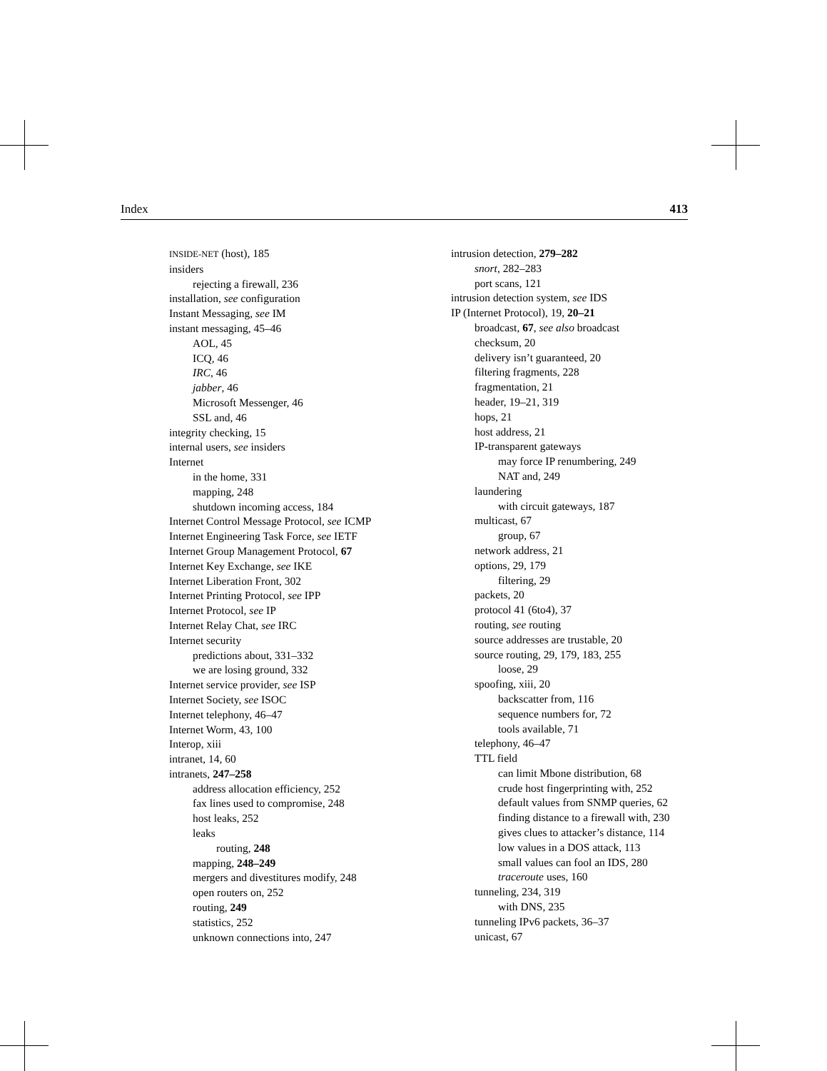Index 413
INSIDE-NET (host), 185
insiders
rejecting a firewall, 236
installation, see configuration
Instant Messaging, see IM
instant messaging, 45–46
AOL, 45
ICQ, 46
IRC, 46
jabber, 46
Microsoft Messenger, 46
SSL and, 46
integrity checking, 15
internal users, see insiders
Internet
in the home, 331
mapping, 248
shutdown incoming access, 184
Internet Control Message Protocol, see ICMP
Internet Engineering Task Force, see IETF
Internet Group Management Protocol, 67
Internet Key Exchange, see IKE
Internet Liberation Front, 302
Internet Printing Protocol, see IPP
Internet Protocol, see IP
Internet Relay Chat, see IRC
Internet security
predictions about, 331–332
we are losing ground, 332
Internet service provider, see ISP
Internet Society, see ISOC
Internet telephony, 46–47
Internet Worm, 43, 100
Interop, xiii
intranet, 14, 60
intranets, 247–258
address allocation efficiency, 252
fax lines used to compromise, 248
host leaks, 252
leaks
routing, 248
mapping, 248–249
mergers and divestitures modify, 248
open routers on, 252
routing, 249
statistics, 252
unknown connections into, 247
intrusion detection, 279–282
snort, 282–283
port scans, 121
intrusion detection system, see IDS
IP (Internet Protocol), 19, 20–21
broadcast, 67, see also broadcast
checksum, 20
delivery isn’t guaranteed, 20
filtering fragments, 228
fragmentation, 21
header, 19–21, 319
hops, 21
host address, 21
IP-transparent gateways
may force IP renumbering, 249
NAT and, 249
laundering
with circuit gateways, 187
multicast, 67
group, 67
network address, 21
options, 29, 179
filtering, 29
packets, 20
protocol 41 (6to4), 37
routing, see routing
source addresses are trustable, 20
source routing, 29, 179, 183, 255
loose, 29
spoofing, xiii, 20
backscatter from, 116
sequence numbers for, 72
tools available, 71
telephony, 46–47
TTL field
can limit Mbone distribution, 68
crude host fingerprinting with, 252
default values from SNMP queries, 62
finding distance to a firewall with, 230
gives clues to attacker’s distance, 114
low values in a DOS attack, 113
small values can fool an IDS, 280
traceroute uses, 160
tunneling, 234, 319
with DNS, 235
tunneling IPv6 packets, 36–37
unicast, 67